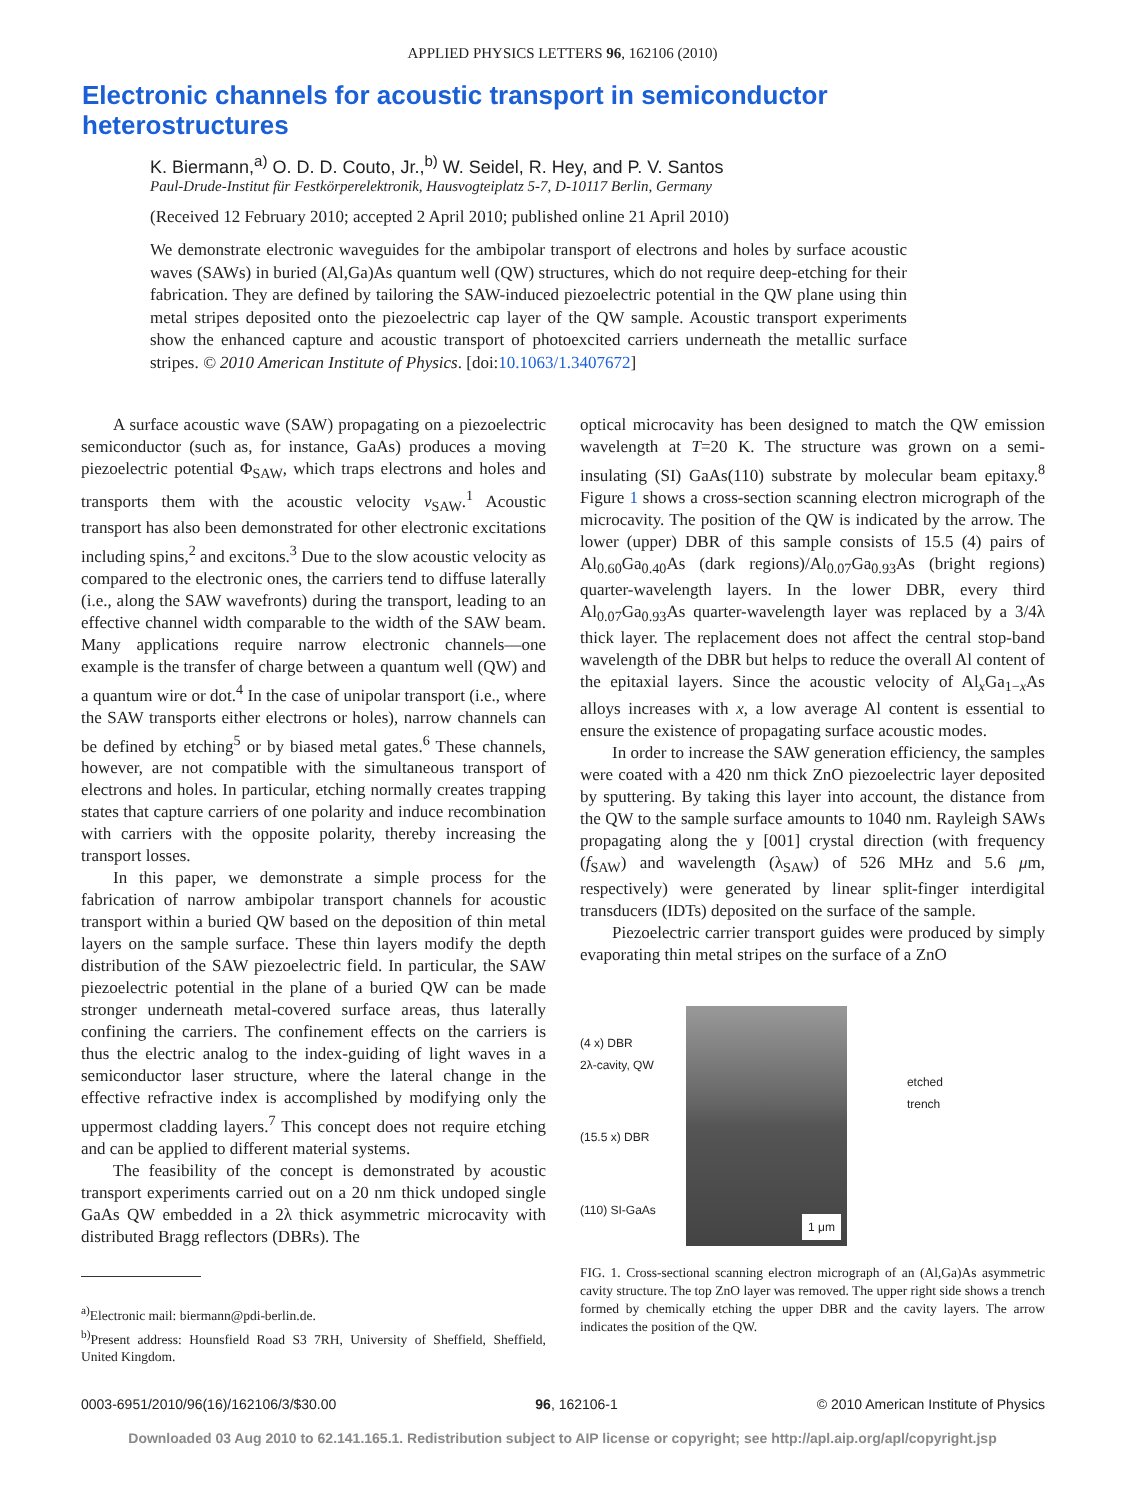APPLIED PHYSICS LETTERS 96, 162106 (2010)
Electronic channels for acoustic transport in semiconductor heterostructures
K. Biermann,<sup>a)</sup> O. D. D. Couto, Jr.,<sup>b)</sup> W. Seidel, R. Hey, and P. V. Santos
Paul-Drude-Institut für Festkörperelektronik, Hausvogteiplatz 5-7, D-10117 Berlin, Germany
(Received 12 February 2010; accepted 2 April 2010; published online 21 April 2010)
We demonstrate electronic waveguides for the ambipolar transport of electrons and holes by surface acoustic waves (SAWs) in buried (Al,Ga)As quantum well (QW) structures, which do not require deep-etching for their fabrication. They are defined by tailoring the SAW-induced piezoelectric potential in the QW plane using thin metal stripes deposited onto the piezoelectric cap layer of the QW sample. Acoustic transport experiments show the enhanced capture and acoustic transport of photoexcited carriers underneath the metallic surface stripes. © 2010 American Institute of Physics. [doi:10.1063/1.3407672]
A surface acoustic wave (SAW) propagating on a piezoelectric semiconductor (such as, for instance, GaAs) produces a moving piezoelectric potential Φ<sub>SAW</sub>, which traps electrons and holes and transports them with the acoustic velocity v<sub>SAW</sub>.<sup>1</sup> Acoustic transport has also been demonstrated for other electronic excitations including spins,<sup>2</sup> and excitons.<sup>3</sup> Due to the slow acoustic velocity as compared to the electronic ones, the carriers tend to diffuse laterally (i.e., along the SAW wavefronts) during the transport, leading to an effective channel width comparable to the width of the SAW beam. Many applications require narrow electronic channels—one example is the transfer of charge between a quantum well (QW) and a quantum wire or dot.<sup>4</sup> In the case of unipolar transport (i.e., where the SAW transports either electrons or holes), narrow channels can be defined by etching<sup>5</sup> or by biased metal gates.<sup>6</sup> These channels, however, are not compatible with the simultaneous transport of electrons and holes. In particular, etching normally creates trapping states that capture carriers of one polarity and induce recombination with carriers with the opposite polarity, thereby increasing the transport losses.
In this paper, we demonstrate a simple process for the fabrication of narrow ambipolar transport channels for acoustic transport within a buried QW based on the deposition of thin metal layers on the sample surface. These thin layers modify the depth distribution of the SAW piezoelectric field. In particular, the SAW piezoelectric potential in the plane of a buried QW can be made stronger underneath metal-covered surface areas, thus laterally confining the carriers. The confinement effects on the carriers is thus the electric analog to the index-guiding of light waves in a semiconductor laser structure, where the lateral change in the effective refractive index is accomplished by modifying only the uppermost cladding layers.<sup>7</sup> This concept does not require etching and can be applied to different material systems.
The feasibility of the concept is demonstrated by acoustic transport experiments carried out on a 20 nm thick undoped single GaAs QW embedded in a 2λ thick asymmetric microcavity with distributed Bragg reflectors (DBRs). The
<sup>a)</sup> Electronic mail: biermann@pdi-berlin.de.
<sup>b)</sup> Present address: Hounsfield Road S3 7RH, University of Sheffield, Sheffield, United Kingdom.
optical microcavity has been designed to match the QW emission wavelength at T=20 K. The structure was grown on a semi-insulating (SI) GaAs(110) substrate by molecular beam epitaxy.<sup>8</sup> Figure 1 shows a cross-section scanning electron micrograph of the microcavity. The position of the QW is indicated by the arrow. The lower (upper) DBR of this sample consists of 15.5 (4) pairs of Al<sub>0.60</sub>Ga<sub>0.40</sub>As (dark regions)/Al<sub>0.07</sub>Ga<sub>0.93</sub>As (bright regions) quarter-wavelength layers. In the lower DBR, every third Al<sub>0.07</sub>Ga<sub>0.93</sub>As quarter-wavelength layer was replaced by a 3/4λ thick layer. The replacement does not affect the central stop-band wavelength of the DBR but helps to reduce the overall Al content of the epitaxial layers. Since the acoustic velocity of Al<sub>x</sub>Ga<sub>1−x</sub>As alloys increases with x, a low average Al content is essential to ensure the existence of propagating surface acoustic modes.
In order to increase the SAW generation efficiency, the samples were coated with a 420 nm thick ZnO piezoelectric layer deposited by sputtering. By taking this layer into account, the distance from the QW to the sample surface amounts to 1040 nm. Rayleigh SAWs propagating along the y [001] crystal direction (with frequency (f<sub>SAW</sub>) and wavelength (λ<sub>SAW</sub>) of 526 MHz and 5.6 μm, respectively) were generated by linear split-finger interdigital transducers (IDTs) deposited on the surface of the sample.
Piezoelectric carrier transport guides were produced by simply evaporating thin metal stripes on the surface of a ZnO
(4 x) DBR
2λ-cavity, QW
(15.5 x) DBR
(110) SI-GaAs
1 μm
etched
trench
FIG. 1. Cross-sectional scanning electron micrograph of an (Al,Ga)As asymmetric cavity structure. The top ZnO layer was removed. The upper right side shows a trench formed by chemically etching the upper DBR and the cavity layers. The arrow indicates the position of the QW.
0003-6951/2010/96(16)/162106/3/$30.00 96, 162106-1 © 2010 American Institute of Physics
Downloaded 03 Aug 2010 to 62.141.165.1. Redistribution subject to AIP license or copyright; see http://apl.aip.org/apl/copyright.jsp